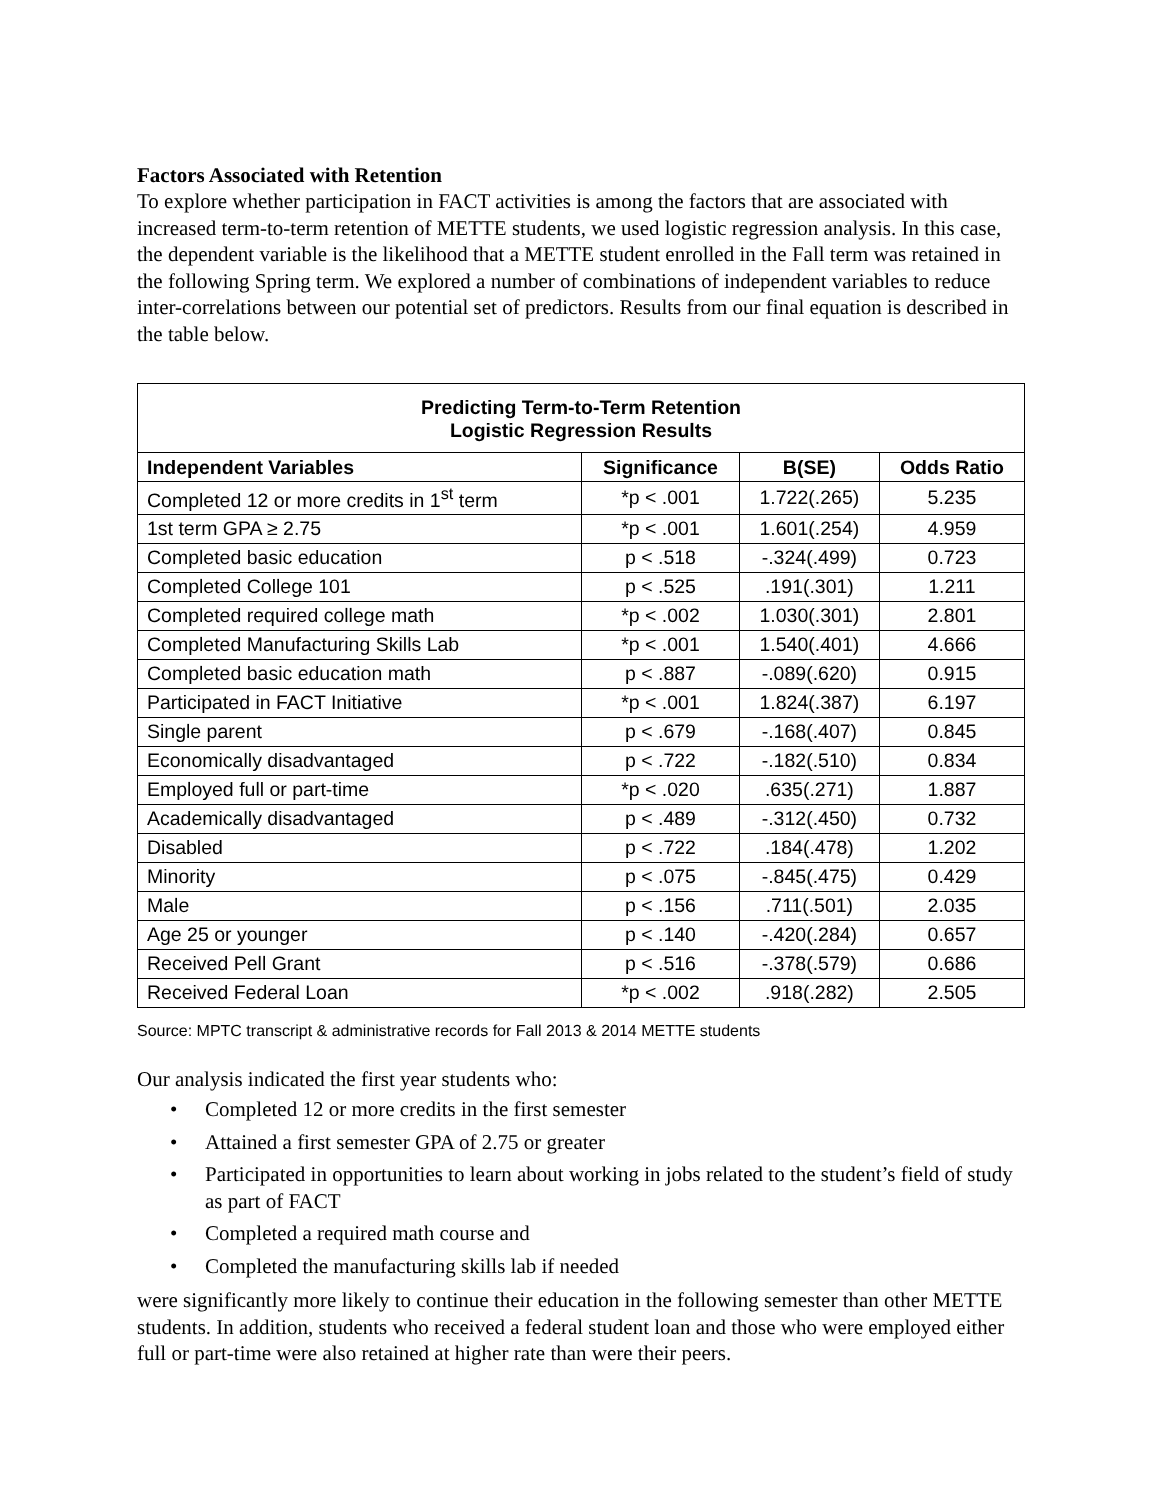Factors Associated with Retention
To explore whether participation in FACT activities is among the factors that are associated with increased term-to-term retention of METTE students, we used logistic regression analysis. In this case, the dependent variable is the likelihood that a METTE student enrolled in the Fall term was retained in the following Spring term. We explored a number of combinations of independent variables to reduce inter-correlations between our potential set of predictors. Results from our final equation is described in the table below.
| Predicting Term-to-Term Retention Logistic Regression Results | | | |
| --- | --- | --- | --- |
| Independent Variables | Significance | B(SE) | Odds Ratio |
| Completed 12 or more credits in 1<sup>st</sup> term | *p < .001 | 1.722(.265) | 5.235 |
| 1st term GPA ≥ 2.75 | *p < .001 | 1.601(.254) | 4.959 |
| Completed basic education | p < .518 | -.324(.499) | 0.723 |
| Completed College 101 | p < .525 | .191(.301) | 1.211 |
| Completed required college math | *p < .002 | 1.030(.301) | 2.801 |
| Completed Manufacturing Skills Lab | *p < .001 | 1.540(.401) | 4.666 |
| Completed basic education math | p < .887 | -.089(.620) | 0.915 |
| Participated in FACT Initiative | *p < .001 | 1.824(.387) | 6.197 |
| Single parent | p < .679 | -.168(.407) | 0.845 |
| Economically disadvantaged | p < .722 | -.182(.510) | 0.834 |
| Employed full or part-time | *p < .020 | .635(.271) | 1.887 |
| Academically disadvantaged | p < .489 | -.312(.450) | 0.732 |
| Disabled | p < .722 | .184(.478) | 1.202 |
| Minority | p < .075 | -.845(.475) | 0.429 |
| Male | p < .156 | .711(.501) | 2.035 |
| Age 25 or younger | p < .140 | -.420(.284) | 0.657 |
| Received Pell Grant | p < .516 | -.378(.579) | 0.686 |
| Received Federal Loan | *p < .002 | .918(.282) | 2.505 |
Source: MPTC transcript & administrative records for Fall 2013 & 2014 METTE students
Our analysis indicated the first year students who:
• Completed 12 or more credits in the first semester
• Attained a first semester GPA of 2.75 or greater
• Participated in opportunities to learn about working in jobs related to the student’s field of study as part of FACT
• Completed a required math course and
• Completed the manufacturing skills lab if needed
were significantly more likely to continue their education in the following semester than other METTE students. In addition, students who received a federal student loan and those who were employed either full or part-time were also retained at higher rate than were their peers.